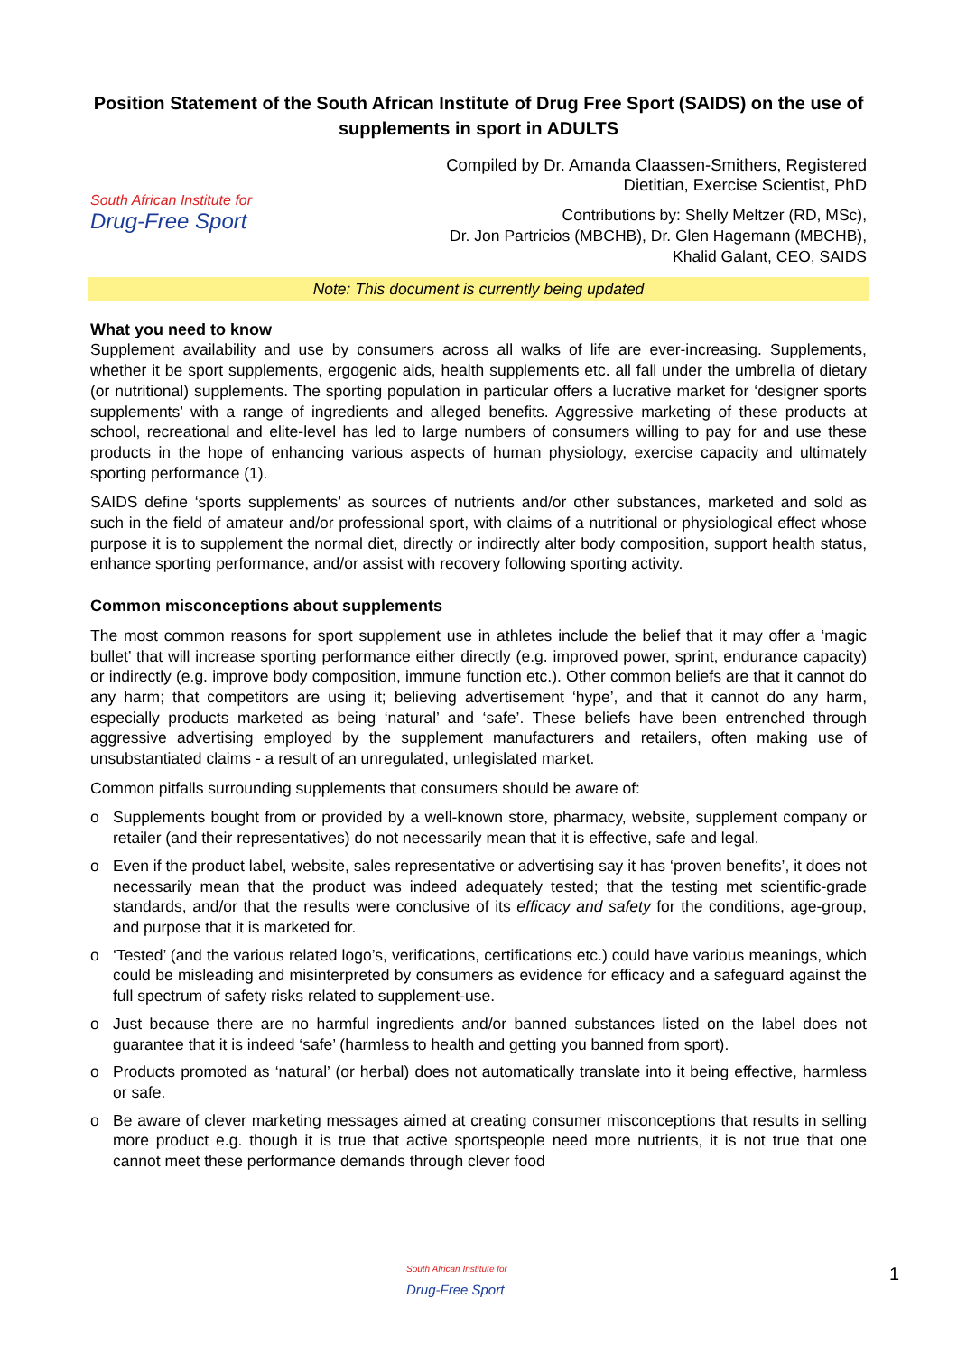Position Statement of the South African Institute of Drug Free Sport (SAIDS) on the use of supplements in sport in ADULTS
South African Institute for
Drug-Free Sport
Compiled by Dr. Amanda Claassen-Smithers, Registered
Dietitian, Exercise Scientist, PhD
Contributions by: Shelly Meltzer (RD, MSc),
Dr. Jon Partricios (MBCHB), Dr. Glen Hagemann (MBCHB),
Khalid Galant, CEO, SAIDS
Note: This document is currently being updated
What you need to know
Supplement availability and use by consumers across all walks of life are ever-increasing. Supplements, whether it be sport supplements, ergogenic aids, health supplements etc. all fall under the umbrella of dietary (or nutritional) supplements. The sporting population in particular offers a lucrative market for ‘designer sports supplements’ with a range of ingredients and alleged benefits. Aggressive marketing of these products at school, recreational and elite-level has led to large numbers of consumers willing to pay for and use these products in the hope of enhancing various aspects of human physiology, exercise capacity and ultimately sporting performance (1).
SAIDS define ‘sports supplements’ as sources of nutrients and/or other substances, marketed and sold as such in the field of amateur and/or professional sport, with claims of a nutritional or physiological effect whose purpose it is to supplement the normal diet, directly or indirectly alter body composition, support health status, enhance sporting performance, and/or assist with recovery following sporting activity.
Common misconceptions about supplements
The most common reasons for sport supplement use in athletes include the belief that it may offer a ‘magic bullet’ that will increase sporting performance either directly (e.g. improved power, sprint, endurance capacity) or indirectly (e.g. improve body composition, immune function etc.). Other common beliefs are that it cannot do any harm; that competitors are using it; believing advertisement ‘hype’, and that it cannot do any harm, especially products marketed as being ‘natural’ and ‘safe’. These beliefs have been entrenched through aggressive advertising employed by the supplement manufacturers and retailers, often making use of unsubstantiated claims - a result of an unregulated, unlegislated market.
Common pitfalls surrounding supplements that consumers should be aware of:
o Supplements bought from or provided by a well-known store, pharmacy, website, supplement company or retailer (and their representatives) do not necessarily mean that it is effective, safe and legal.
o Even if the product label, website, sales representative or advertising say it has ‘proven benefits’, it does not necessarily mean that the product was indeed adequately tested; that the testing met scientific-grade standards, and/or that the results were conclusive of its efficacy and safety for the conditions, age-group, and purpose that it is marketed for.
o ‘Tested’ (and the various related logo’s, verifications, certifications etc.) could have various meanings, which could be misleading and misinterpreted by consumers as evidence for efficacy and a safeguard against the full spectrum of safety risks related to supplement-use.
o Just because there are no harmful ingredients and/or banned substances listed on the label does not guarantee that it is indeed ‘safe’ (harmless to health and getting you banned from sport).
o Products promoted as ‘natural’ (or herbal) does not automatically translate into it being effective, harmless or safe.
o Be aware of clever marketing messages aimed at creating consumer misconceptions that results in selling more product e.g. though it is true that active sportspeople need more nutrients, it is not true that one cannot meet these performance demands through clever food
South African Institute for
Drug-Free Sport
1